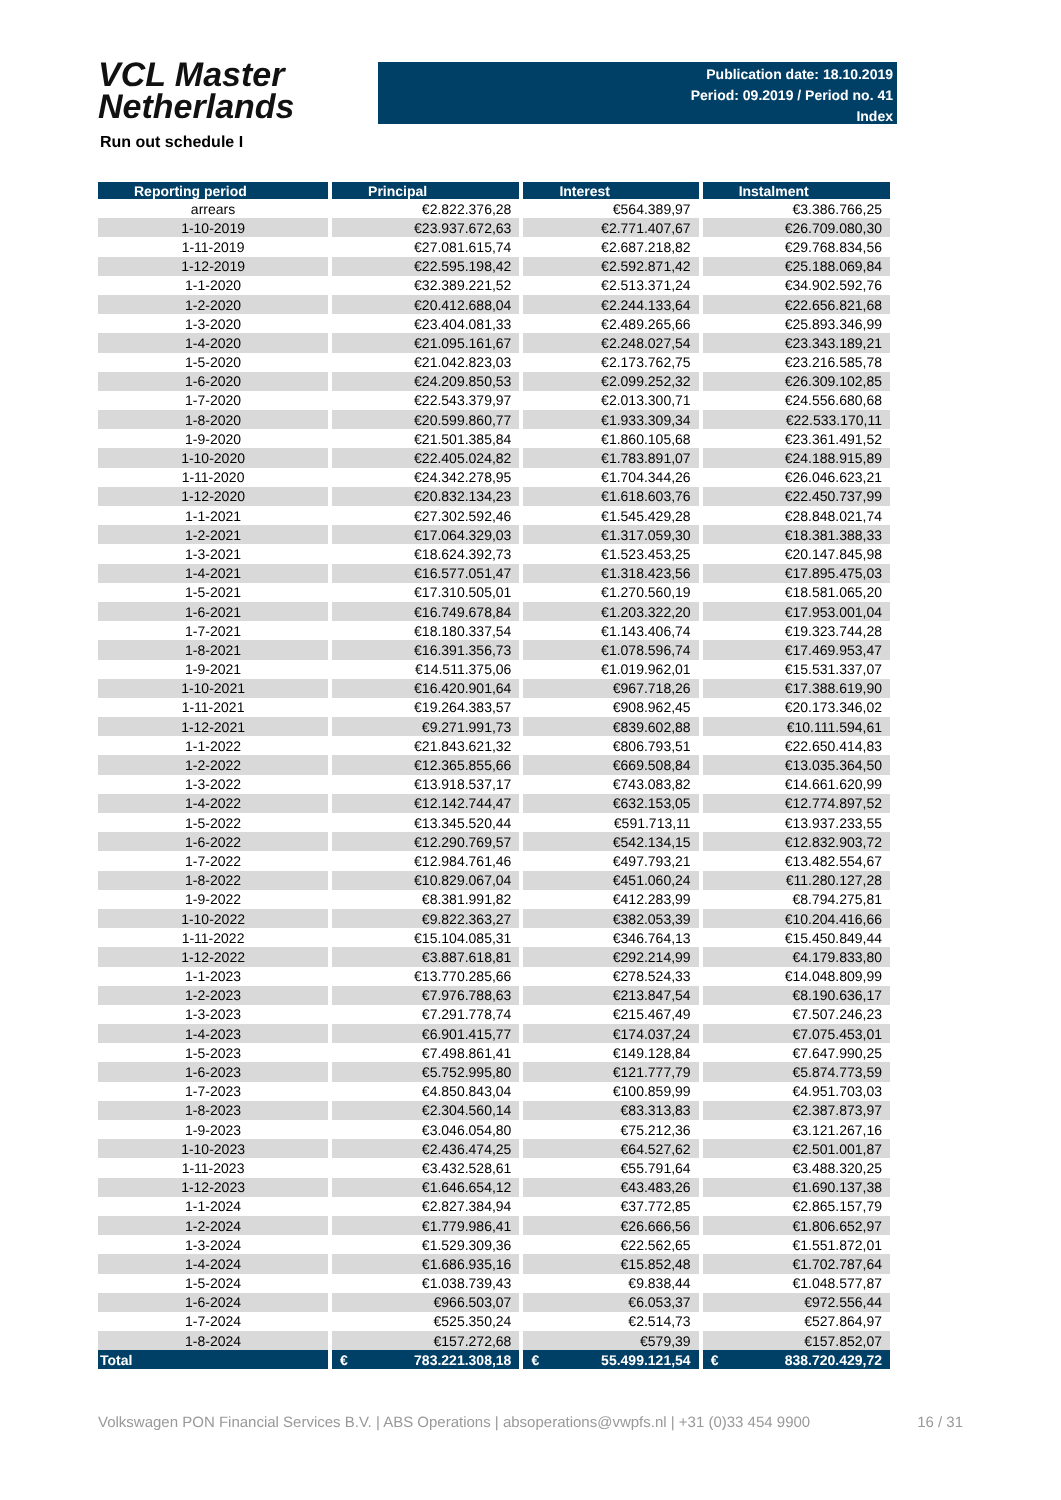VCL Master
Netherlands
Publication date: 18.10.2019
Period: 09.2019 / Period no. 41
Index
Run out schedule I
| Reporting period | Principal | Interest | Instalment |
| --- | --- | --- | --- |
| arrears | €2.822.376,28 | €564.389,97 | €3.386.766,25 |
| 1-10-2019 | €23.937.672,63 | €2.771.407,67 | €26.709.080,30 |
| 1-11-2019 | €27.081.615,74 | €2.687.218,82 | €29.768.834,56 |
| 1-12-2019 | €22.595.198,42 | €2.592.871,42 | €25.188.069,84 |
| 1-1-2020 | €32.389.221,52 | €2.513.371,24 | €34.902.592,76 |
| 1-2-2020 | €20.412.688,04 | €2.244.133,64 | €22.656.821,68 |
| 1-3-2020 | €23.404.081,33 | €2.489.265,66 | €25.893.346,99 |
| 1-4-2020 | €21.095.161,67 | €2.248.027,54 | €23.343.189,21 |
| 1-5-2020 | €21.042.823,03 | €2.173.762,75 | €23.216.585,78 |
| 1-6-2020 | €24.209.850,53 | €2.099.252,32 | €26.309.102,85 |
| 1-7-2020 | €22.543.379,97 | €2.013.300,71 | €24.556.680,68 |
| 1-8-2020 | €20.599.860,77 | €1.933.309,34 | €22.533.170,11 |
| 1-9-2020 | €21.501.385,84 | €1.860.105,68 | €23.361.491,52 |
| 1-10-2020 | €22.405.024,82 | €1.783.891,07 | €24.188.915,89 |
| 1-11-2020 | €24.342.278,95 | €1.704.344,26 | €26.046.623,21 |
| 1-12-2020 | €20.832.134,23 | €1.618.603,76 | €22.450.737,99 |
| 1-1-2021 | €27.302.592,46 | €1.545.429,28 | €28.848.021,74 |
| 1-2-2021 | €17.064.329,03 | €1.317.059,30 | €18.381.388,33 |
| 1-3-2021 | €18.624.392,73 | €1.523.453,25 | €20.147.845,98 |
| 1-4-2021 | €16.577.051,47 | €1.318.423,56 | €17.895.475,03 |
| 1-5-2021 | €17.310.505,01 | €1.270.560,19 | €18.581.065,20 |
| 1-6-2021 | €16.749.678,84 | €1.203.322,20 | €17.953.001,04 |
| 1-7-2021 | €18.180.337,54 | €1.143.406,74 | €19.323.744,28 |
| 1-8-2021 | €16.391.356,73 | €1.078.596,74 | €17.469.953,47 |
| 1-9-2021 | €14.511.375,06 | €1.019.962,01 | €15.531.337,07 |
| 1-10-2021 | €16.420.901,64 | €967.718,26 | €17.388.619,90 |
| 1-11-2021 | €19.264.383,57 | €908.962,45 | €20.173.346,02 |
| 1-12-2021 | €9.271.991,73 | €839.602,88 | €10.111.594,61 |
| 1-1-2022 | €21.843.621,32 | €806.793,51 | €22.650.414,83 |
| 1-2-2022 | €12.365.855,66 | €669.508,84 | €13.035.364,50 |
| 1-3-2022 | €13.918.537,17 | €743.083,82 | €14.661.620,99 |
| 1-4-2022 | €12.142.744,47 | €632.153,05 | €12.774.897,52 |
| 1-5-2022 | €13.345.520,44 | €591.713,11 | €13.937.233,55 |
| 1-6-2022 | €12.290.769,57 | €542.134,15 | €12.832.903,72 |
| 1-7-2022 | €12.984.761,46 | €497.793,21 | €13.482.554,67 |
| 1-8-2022 | €10.829.067,04 | €451.060,24 | €11.280.127,28 |
| 1-9-2022 | €8.381.991,82 | €412.283,99 | €8.794.275,81 |
| 1-10-2022 | €9.822.363,27 | €382.053,39 | €10.204.416,66 |
| 1-11-2022 | €15.104.085,31 | €346.764,13 | €15.450.849,44 |
| 1-12-2022 | €3.887.618,81 | €292.214,99 | €4.179.833,80 |
| 1-1-2023 | €13.770.285,66 | €278.524,33 | €14.048.809,99 |
| 1-2-2023 | €7.976.788,63 | €213.847,54 | €8.190.636,17 |
| 1-3-2023 | €7.291.778,74 | €215.467,49 | €7.507.246,23 |
| 1-4-2023 | €6.901.415,77 | €174.037,24 | €7.075.453,01 |
| 1-5-2023 | €7.498.861,41 | €149.128,84 | €7.647.990,25 |
| 1-6-2023 | €5.752.995,80 | €121.777,79 | €5.874.773,59 |
| 1-7-2023 | €4.850.843,04 | €100.859,99 | €4.951.703,03 |
| 1-8-2023 | €2.304.560,14 | €83.313,83 | €2.387.873,97 |
| 1-9-2023 | €3.046.054,80 | €75.212,36 | €3.121.267,16 |
| 1-10-2023 | €2.436.474,25 | €64.527,62 | €2.501.001,87 |
| 1-11-2023 | €3.432.528,61 | €55.791,64 | €3.488.320,25 |
| 1-12-2023 | €1.646.654,12 | €43.483,26 | €1.690.137,38 |
| 1-1-2024 | €2.827.384,94 | €37.772,85 | €2.865.157,79 |
| 1-2-2024 | €1.779.986,41 | €26.666,56 | €1.806.652,97 |
| 1-3-2024 | €1.529.309,36 | €22.562,65 | €1.551.872,01 |
| 1-4-2024 | €1.686.935,16 | €15.852,48 | €1.702.787,64 |
| 1-5-2024 | €1.038.739,43 | €9.838,44 | €1.048.577,87 |
| 1-6-2024 | €966.503,07 | €6.053,37 | €972.556,44 |
| 1-7-2024 | €525.350,24 | €2.514,73 | €527.864,97 |
| 1-8-2024 | €157.272,68 | €579,39 | €157.852,07 |
| Total | € 783.221.308,18 | € 55.499.121,54 | € 838.720.429,72 |
Volkswagen PON Financial Services B.V. | ABS Operations | absoperations@vwpfs.nl | +31 (0)33 454 9900 16 / 31